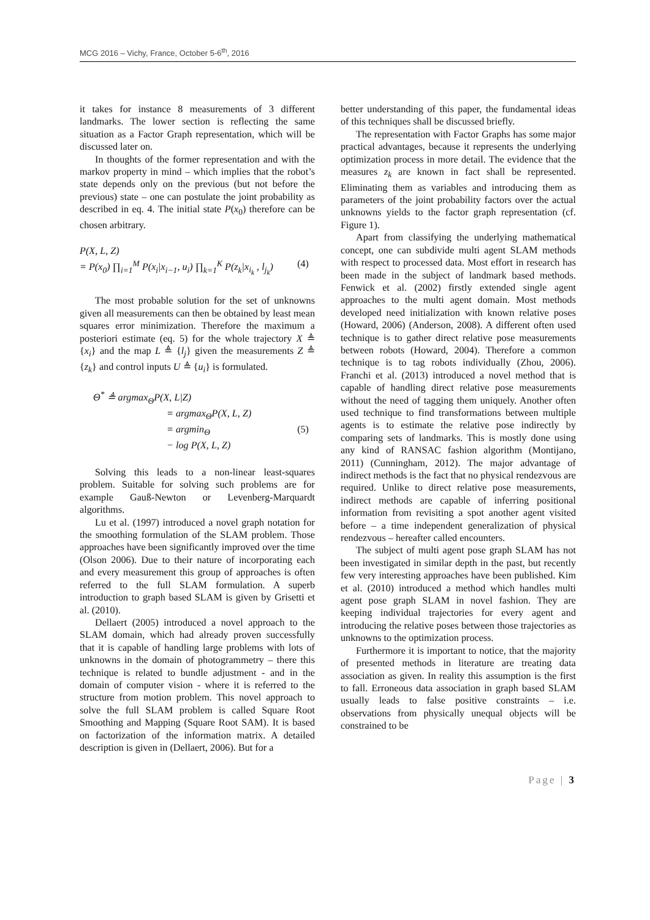MCG 2016 – Vichy, France, October 5-6<sup>th</sup>, 2016
it takes for instance 8 measurements of 3 different landmarks. The lower section is reflecting the same situation as a Factor Graph representation, which will be discussed later on.
In thoughts of the former representation and with the markov property in mind – which implies that the robot’s state depends only on the previous (but not before the previous) state – one can postulate the joint probability as described in eq. 4. The initial state P(x<sub>0</sub>) therefore can be chosen arbitrary.
P(X, L, Z)
= P(x<sub>0</sub>) ∏<sub>i=1</sub><sup>M</sup> P(x<sub>i</sub>|x<sub>i−1</sub>, u<sub>i</sub>) ∏<sub>k=1</sub><sup>K</sup> P(z<sub>k</sub>|x<sub>i<sub>k</sub></sub> , l<sub>j<sub>k</sub></sub>) (4)
The most probable solution for the set of unknowns given all measurements can then be obtained by least mean squares error minimization. Therefore the maximum a posteriori estimate (eq. 5) for the whole trajectory X ≜ {x<sub>i</sub>} and the map L ≜ {l<sub>j</sub>} given the measurements Z ≜ {z<sub>k</sub>} and control inputs U ≜ {u<sub>i</sub>} is formulated.
Θ<sup>*</sup> ≜ argmax<sub>Θ</sub>P(X, L|Z)
= argmax<sub>Θ</sub>P(X, L, Z)
= argmin<sub>Θ</sub> (5)
− log P(X, L, Z)
Solving this leads to a non-linear least-squares problem. Suitable for solving such problems are for example Gauß-Newton or Levenberg-Marquardt algorithms.
Lu et al. (1997) introduced a novel graph notation for the smoothing formulation of the SLAM problem. Those approaches have been significantly improved over the time (Olson 2006). Due to their nature of incorporating each and every measurement this group of approaches is often referred to the full SLAM formulation. A superb introduction to graph based SLAM is given by Grisetti et al. (2010).
Dellaert (2005) introduced a novel approach to the SLAM domain, which had already proven successfully that it is capable of handling large problems with lots of unknowns in the domain of photogrammetry – there this technique is related to bundle adjustment - and in the domain of computer vision - where it is referred to the structure from motion problem. This novel approach to solve the full SLAM problem is called Square Root Smoothing and Mapping (Square Root SAM). It is based on factorization of the information matrix. A detailed description is given in (Dellaert, 2006). But for a
better understanding of this paper, the fundamental ideas of this techniques shall be discussed briefly.
The representation with Factor Graphs has some major practical advantages, because it represents the underlying optimization process in more detail. The evidence that the measures z<sub>k</sub> are known in fact shall be represented. Eliminating them as variables and introducing them as parameters of the joint probability factors over the actual unknowns yields to the factor graph representation (cf. Figure 1).
Apart from classifying the underlying mathematical concept, one can subdivide multi agent SLAM methods with respect to processed data. Most effort in research has been made in the subject of landmark based methods. Fenwick et al. (2002) firstly extended single agent approaches to the multi agent domain. Most methods developed need initialization with known relative poses (Howard, 2006) (Anderson, 2008). A different often used technique is to gather direct relative pose measurements between robots (Howard, 2004). Therefore a common technique is to tag robots individually (Zhou, 2006). Franchi et al. (2013) introduced a novel method that is capable of handling direct relative pose measurements without the need of tagging them uniquely. Another often used technique to find transformations between multiple agents is to estimate the relative pose indirectly by comparing sets of landmarks. This is mostly done using any kind of RANSAC fashion algorithm (Montijano, 2011) (Cunningham, 2012). The major advantage of indirect methods is the fact that no physical rendezvous are required. Unlike to direct relative pose measurements, indirect methods are capable of inferring positional information from revisiting a spot another agent visited before – a time independent generalization of physical rendezvous – hereafter called encounters.
The subject of multi agent pose graph SLAM has not been investigated in similar depth in the past, but recently few very interesting approaches have been published. Kim et al. (2010) introduced a method which handles multi agent pose graph SLAM in novel fashion. They are keeping individual trajectories for every agent and introducing the relative poses between those trajectories as unknowns to the optimization process.
Furthermore it is important to notice, that the majority of presented methods in literature are treating data association as given. In reality this assumption is the first to fall. Erroneous data association in graph based SLAM usually leads to false positive constraints – i.e. observations from physically unequal objects will be constrained to be
Page | 3